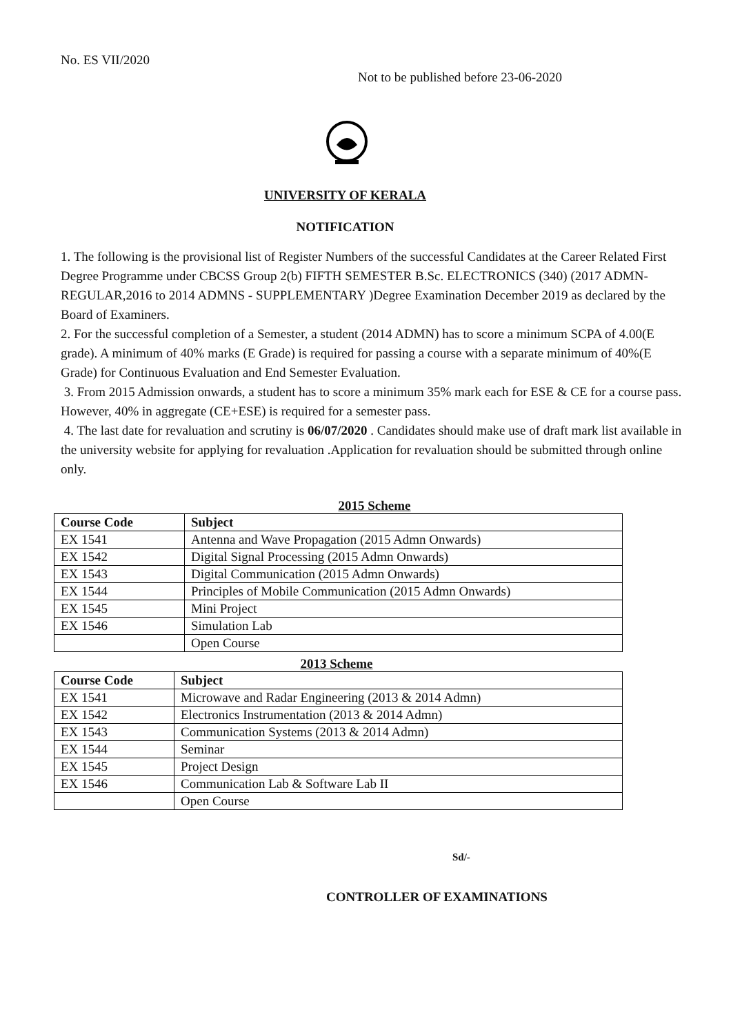No. ES VII/2020
Not to be published before 23-06-2020
UNIVERSITY OF KERALA
NOTIFICATION
1. The following is the provisional list of Register Numbers of the successful Candidates at the Career Related First Degree Programme under CBCSS Group 2(b) FIFTH SEMESTER B.Sc. ELECTRONICS (340) (2017 ADMN- REGULAR,2016 to 2014 ADMNS - SUPPLEMENTARY )Degree Examination December 2019 as declared by the Board of Examiners.
2. For the successful completion of a Semester, a student (2014 ADMN) has to score a minimum SCPA of 4.00(E grade). A minimum of 40% marks (E Grade) is required for passing a course with a separate minimum of 40%(E Grade) for Continuous Evaluation and End Semester Evaluation.
3. From 2015 Admission onwards, a student has to score a minimum 35% mark each for ESE & CE for a course pass. However, 40% in aggregate (CE+ESE) is required for a semester pass.
4. The last date for revaluation and scrutiny is 06/07/2020 . Candidates should make use of draft mark list available in the university website for applying for revaluation .Application for revaluation should be submitted through online only.
2015 Scheme
| Course Code | Subject |
| --- | --- |
| EX 1541 | Antenna and Wave Propagation (2015 Admn Onwards) |
| EX 1542 | Digital Signal Processing (2015 Admn Onwards) |
| EX 1543 | Digital Communication (2015 Admn Onwards) |
| EX 1544 | Principles of Mobile Communication (2015 Admn Onwards) |
| EX 1545 | Mini Project |
| EX 1546 | Simulation Lab |
| | Open Course |
2013 Scheme
| Course Code | Subject |
| --- | --- |
| EX 1541 | Microwave and Radar Engineering (2013 & 2014 Admn) |
| EX 1542 | Electronics Instrumentation (2013 & 2014 Admn) |
| EX 1543 | Communication Systems (2013 & 2014 Admn) |
| EX 1544 | Seminar |
| EX 1545 | Project Design |
| EX 1546 | Communication Lab & Software Lab II |
| | Open Course |
Sd/-
CONTROLLER OF EXAMINATIONS